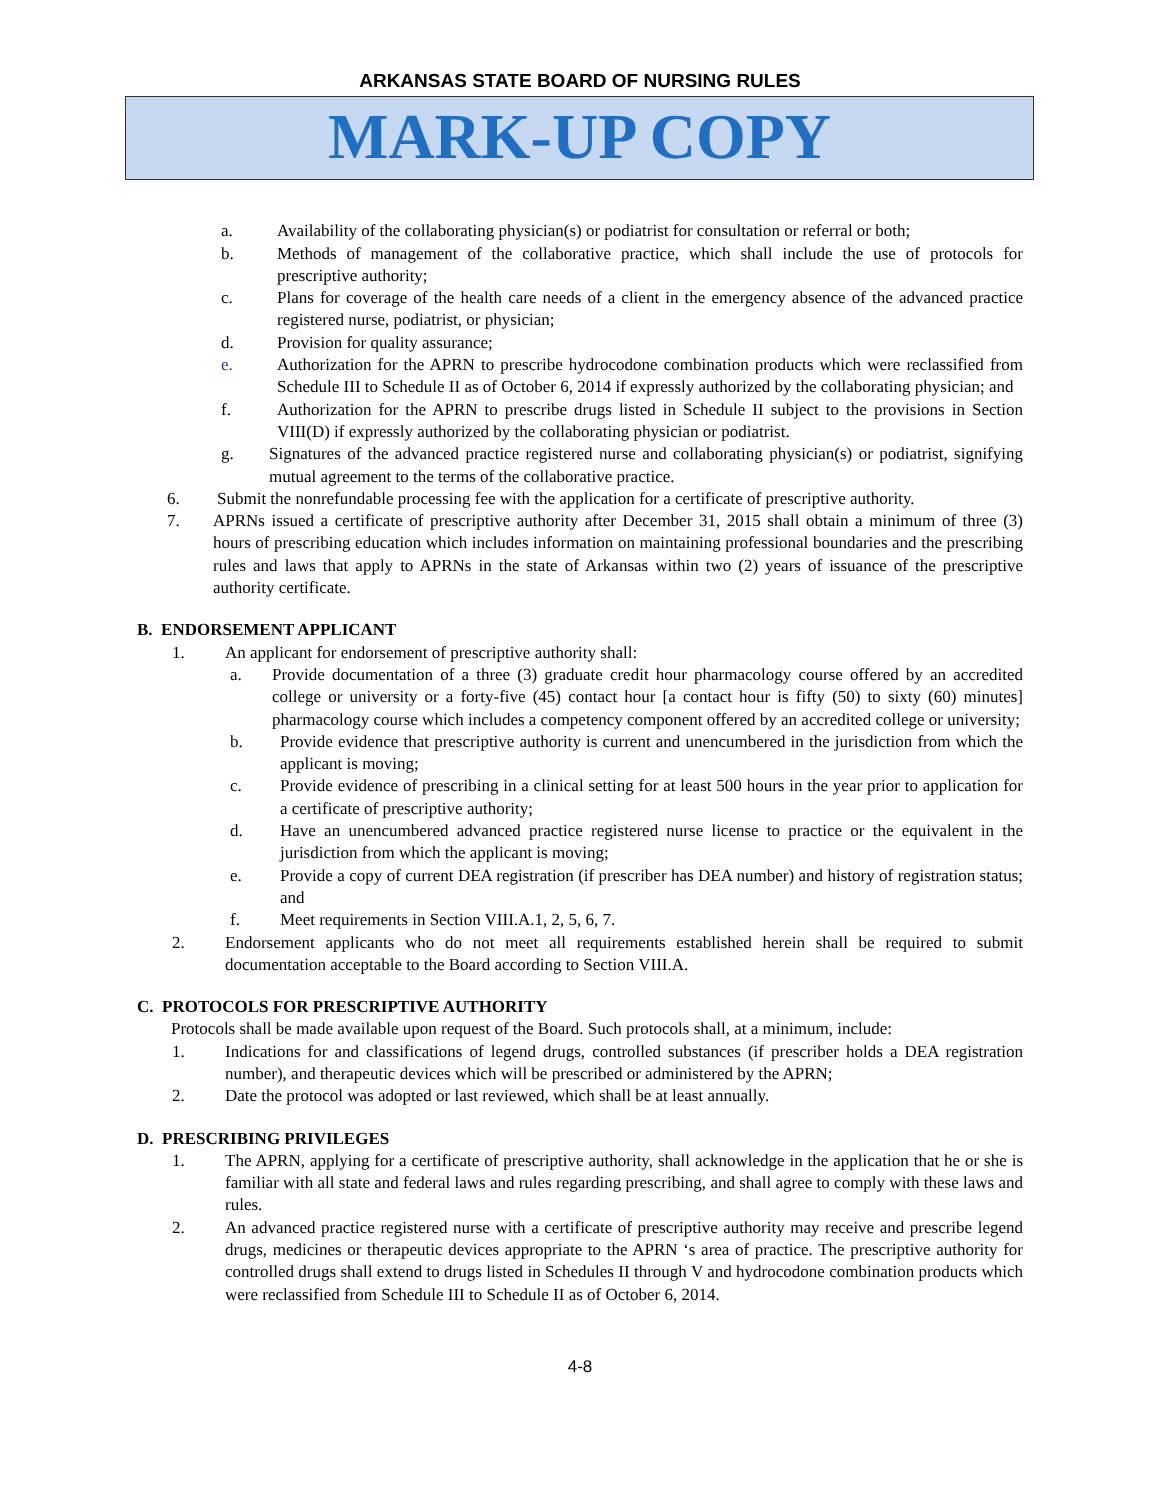ARKANSAS STATE BOARD OF NURSING RULES
MARK-UP COPY
a. Availability of the collaborating physician(s) or podiatrist for consultation or referral or both;
b. Methods of management of the collaborative practice, which shall include the use of protocols for prescriptive authority;
c. Plans for coverage of the health care needs of a client in the emergency absence of the advanced practice registered nurse, podiatrist, or physician;
d. Provision for quality assurance;
e. Authorization for the APRN to prescribe hydrocodone combination products which were reclassified from Schedule III to Schedule II as of October 6, 2014 if expressly authorized by the collaborating physician; and
f. Authorization for the APRN to prescribe drugs listed in Schedule II subject to the provisions in Section VIII(D) if expressly authorized by the collaborating physician or podiatrist.
g. Signatures of the advanced practice registered nurse and collaborating physician(s) or podiatrist, signifying mutual agreement to the terms of the collaborative practice.
6. Submit the nonrefundable processing fee with the application for a certificate of prescriptive authority.
7. APRNs issued a certificate of prescriptive authority after December 31, 2015 shall obtain a minimum of three (3) hours of prescribing education which includes information on maintaining professional boundaries and the prescribing rules and laws that apply to APRNs in the state of Arkansas within two (2) years of issuance of the prescriptive authority certificate.
B. ENDORSEMENT APPLICANT
1. An applicant for endorsement of prescriptive authority shall:
a. Provide documentation of a three (3) graduate credit hour pharmacology course offered by an accredited college or university or a forty-five (45) contact hour [a contact hour is fifty (50) to sixty (60) minutes] pharmacology course which includes a competency component offered by an accredited college or university;
b. Provide evidence that prescriptive authority is current and unencumbered in the jurisdiction from which the applicant is moving;
c. Provide evidence of prescribing in a clinical setting for at least 500 hours in the year prior to application for a certificate of prescriptive authority;
d. Have an unencumbered advanced practice registered nurse license to practice or the equivalent in the jurisdiction from which the applicant is moving;
e. Provide a copy of current DEA registration (if prescriber has DEA number) and history of registration status; and
f. Meet requirements in Section VIII.A.1, 2, 5, 6, 7.
2. Endorsement applicants who do not meet all requirements established herein shall be required to submit documentation acceptable to the Board according to Section VIII.A.
C. PROTOCOLS FOR PRESCRIPTIVE AUTHORITY
Protocols shall be made available upon request of the Board. Such protocols shall, at a minimum, include:
1. Indications for and classifications of legend drugs, controlled substances (if prescriber holds a DEA registration number), and therapeutic devices which will be prescribed or administered by the APRN;
2. Date the protocol was adopted or last reviewed, which shall be at least annually.
D. PRESCRIBING PRIVILEGES
1. The APRN, applying for a certificate of prescriptive authority, shall acknowledge in the application that he or she is familiar with all state and federal laws and rules regarding prescribing, and shall agree to comply with these laws and rules.
2. An advanced practice registered nurse with a certificate of prescriptive authority may receive and prescribe legend drugs, medicines or therapeutic devices appropriate to the APRN ‘s area of practice. The prescriptive authority for controlled drugs shall extend to drugs listed in Schedules II through V and hydrocodone combination products which were reclassified from Schedule III to Schedule II as of October 6, 2014.
4-8